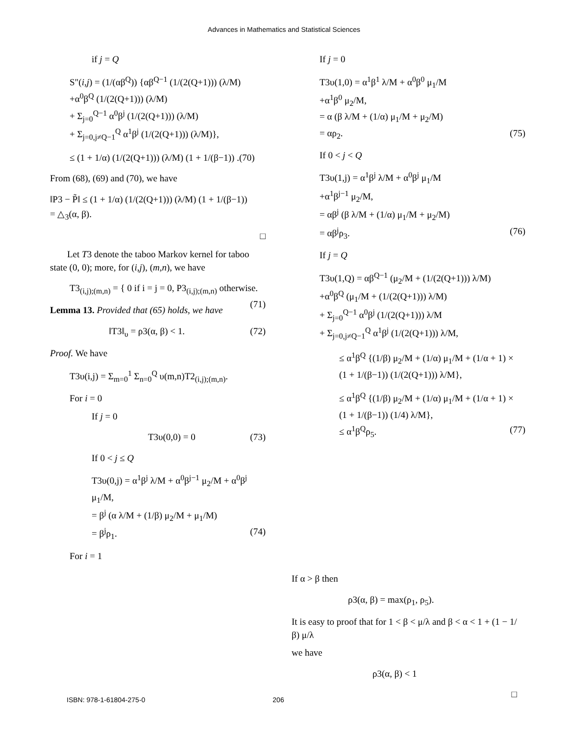Advances in Mathematics and Statistical Sciences
if j = Q
S"(i,j) = (1/(αβ<sup>Q</sup>)) {αβ<sup>Q−1</sup> (1/(2(Q+1))) (λ/M)
+α<sup>0</sup>β<sup>Q</sup> (1/(2(Q+1))) (λ/M)
+ Σ<sub>j=0</sub><sup>Q−1</sup> α<sup>0</sup>β<sup>j</sup> (1/(2(Q+1))) (λ/M)
+ Σ<sub>j=0,j≠Q−1</sub><sup>Q</sup> α<sup>1</sup>β<sup>j</sup> (1/(2(Q+1))) (λ/M)},
≤ (1 + 1/α) (1/(2(Q+1))) (λ/M) (1 + 1/(β−1)) .(70)
From (68), (69) and (70), we have
‖P3 − P̃‖ ≤ (1 + 1/α) (1/(2(Q+1))) (λ/M) (1 + 1/(β−1))
= △<sub>3</sub>(α, β).
□
Let T3 denote the taboo Markov kernel for taboo state (0, 0); more, for (i,j), (m,n), we have
T3<sub>(i,j);(m,n)</sub> = { 0 if i = j = 0, P3<sub>(i,j);(m,n)</sub> otherwise. (71)
Lemma 13. Provided that (65) holds, we have
‖T3‖<sub>υ</sub> = ρ3(α, β) < 1. (72)
Proof. We have
T3υ(i,j) = Σ<sub>m=0</sub><sup>1</sup> Σ<sub>n=0</sub><sup>Q</sup> υ(m,n)T2<sub>(i,j);(m,n)</sub>.
For i = 0
If j = 0
T3υ(0,0) = 0 (73)
If 0 < j ≤ Q
T3υ(0,j) = α<sup>1</sup>β<sup>j</sup> λ/M + α<sup>0</sup>β<sup>j−1</sup> μ<sub>2</sub>/M + α<sup>0</sup>β<sup>j</sup> μ<sub>1</sub>/M,
= β<sup>j</sup> (α λ/M + (1/β) μ<sub>2</sub>/M + μ<sub>1</sub>/M)
= β<sup>j</sup>ρ<sub>1</sub>. (74)
For i = 1
If j = 0
T3υ(1,0) = α<sup>1</sup>β<sup>1</sup> λ/M + α<sup>0</sup>β<sup>0</sup> μ<sub>1</sub>/M
+α<sup>1</sup>β<sup>0</sup> μ<sub>2</sub>/M,
= α (β λ/M + (1/α) μ<sub>1</sub>/M + μ<sub>2</sub>/M)
= αρ<sub>2</sub>. (75)
If 0 < j < Q
T3υ(1,j) = α<sup>1</sup>β<sup>j</sup> λ/M + α<sup>0</sup>β<sup>j</sup> μ<sub>1</sub>/M
+α<sup>1</sup>β<sup>j−1</sup> μ<sub>2</sub>/M,
= αβ<sup>j</sup> (β λ/M + (1/α) μ<sub>1</sub>/M + μ<sub>2</sub>/M)
= αβ<sup>j</sup>ρ<sub>3</sub>. (76)
If j = Q
T3υ(1,Q) = αβ<sup>Q−1</sup> (μ<sub>2</sub>/M + (1/(2(Q+1))) λ/M)
+α<sup>0</sup>β<sup>Q</sup> (μ<sub>1</sub>/M + (1/(2(Q+1))) λ/M)
+ Σ<sub>j=0</sub><sup>Q−1</sup> α<sup>0</sup>β<sup>j</sup> (1/(2(Q+1))) λ/M
+ Σ<sub>j=0,j≠Q−1</sub><sup>Q</sup> α<sup>1</sup>β<sup>j</sup> (1/(2(Q+1))) λ/M,
≤ α<sup>1</sup>β<sup>Q</sup> {(1/β) μ<sub>2</sub>/M + (1/α) μ<sub>1</sub>/M + (1/α + 1) ×
(1 + 1/(β−1)) (1/(2(Q+1))) λ/M},
≤ α<sup>1</sup>β<sup>Q</sup> {(1/β) μ<sub>2</sub>/M + (1/α) μ<sub>1</sub>/M + (1/α + 1) ×
(1 + 1/(β−1)) (1/4) λ/M},
≤ α<sup>1</sup>β<sup>Q</sup>ρ<sub>5</sub>. (77)
If α > β then
ρ3(α, β) = max(ρ<sub>1</sub>, ρ<sub>5</sub>).
It is easy to proof that for 1 < β < μ/λ and β < α < 1 + (1 − 1/β) μ/λ
we have
ρ3(α, β) < 1
□
ISBN: 978-1-61804-275-0 206